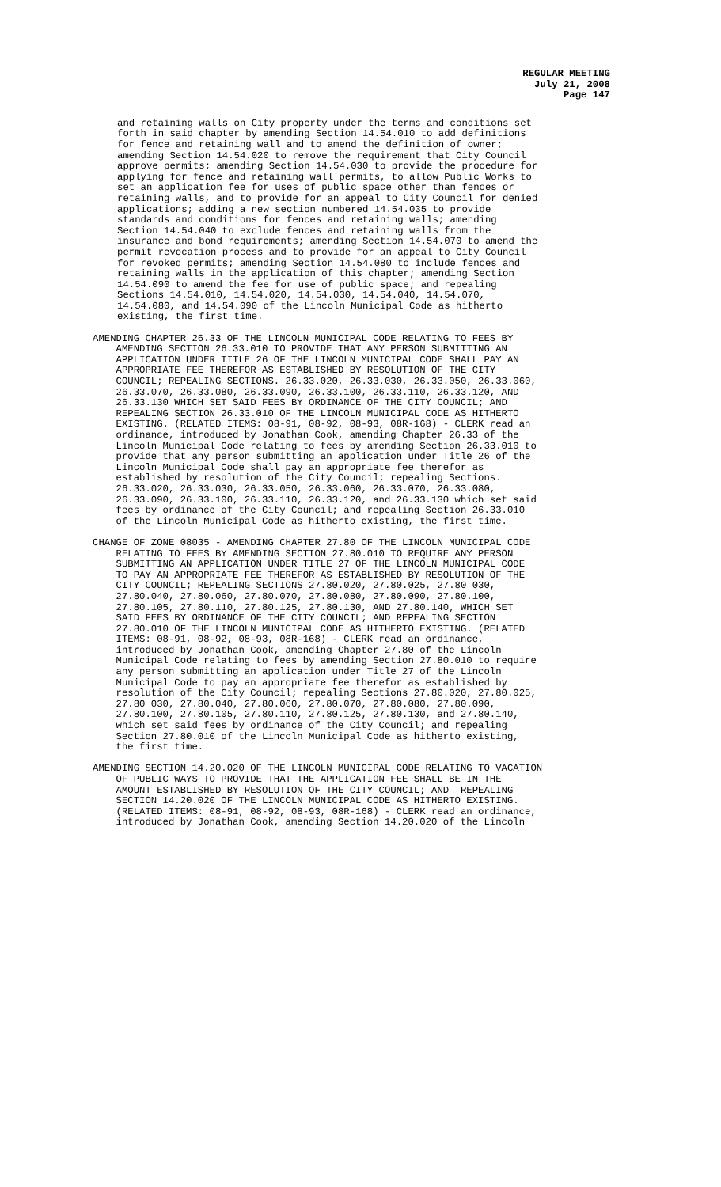REGULAR MEETING
July 21, 2008
Page 147
and retaining walls on City property under the terms and conditions set forth in said chapter by amending Section 14.54.010 to add definitions for fence and retaining wall and to amend the definition of owner; amending Section 14.54.020 to remove the requirement that City Council approve permits; amending Section 14.54.030 to provide the procedure for applying for fence and retaining wall permits, to allow Public Works to set an application fee for uses of public space other than fences or retaining walls, and to provide for an appeal to City Council for denied applications; adding a new section numbered 14.54.035 to provide standards and conditions for fences and retaining walls; amending Section 14.54.040 to exclude fences and retaining walls from the insurance and bond requirements; amending Section 14.54.070 to amend the permit revocation process and to provide for an appeal to City Council for revoked permits; amending Section 14.54.080 to include fences and retaining walls in the application of this chapter; amending Section 14.54.090 to amend the fee for use of public space; and repealing Sections 14.54.010, 14.54.020, 14.54.030, 14.54.040, 14.54.070, 14.54.080, and 14.54.090 of the Lincoln Municipal Code as hitherto existing, the first time.
AMENDING CHAPTER 26.33 OF THE LINCOLN MUNICIPAL CODE RELATING TO FEES BY AMENDING SECTION 26.33.010 TO PROVIDE THAT ANY PERSON SUBMITTING AN APPLICATION UNDER TITLE 26 OF THE LINCOLN MUNICIPAL CODE SHALL PAY AN APPROPRIATE FEE THEREFOR AS ESTABLISHED BY RESOLUTION OF THE CITY COUNCIL; REPEALING SECTIONS. 26.33.020, 26.33.030, 26.33.050, 26.33.060, 26.33.070, 26.33.080, 26.33.090, 26.33.100, 26.33.110, 26.33.120, AND 26.33.130 WHICH SET SAID FEES BY ORDINANCE OF THE CITY COUNCIL; AND REPEALING SECTION 26.33.010 OF THE LINCOLN MUNICIPAL CODE AS HITHERTO EXISTING. (RELATED ITEMS: 08-91, 08-92, 08-93, 08R-168) - CLERK read an ordinance, introduced by Jonathan Cook, amending Chapter 26.33 of the Lincoln Municipal Code relating to fees by amending Section 26.33.010 to provide that any person submitting an application under Title 26 of the Lincoln Municipal Code shall pay an appropriate fee therefor as established by resolution of the City Council; repealing Sections. 26.33.020, 26.33.030, 26.33.050, 26.33.060, 26.33.070, 26.33.080, 26.33.090, 26.33.100, 26.33.110, 26.33.120, and 26.33.130 which set said fees by ordinance of the City Council; and repealing Section 26.33.010 of the Lincoln Municipal Code as hitherto existing, the first time.
CHANGE OF ZONE 08035 - AMENDING CHAPTER 27.80 OF THE LINCOLN MUNICIPAL CODE RELATING TO FEES BY AMENDING SECTION 27.80.010 TO REQUIRE ANY PERSON SUBMITTING AN APPLICATION UNDER TITLE 27 OF THE LINCOLN MUNICIPAL CODE TO PAY AN APPROPRIATE FEE THEREFOR AS ESTABLISHED BY RESOLUTION OF THE CITY COUNCIL; REPEALING SECTIONS 27.80.020, 27.80.025, 27.80 030, 27.80.040, 27.80.060, 27.80.070, 27.80.080, 27.80.090, 27.80.100, 27.80.105, 27.80.110, 27.80.125, 27.80.130, AND 27.80.140, WHICH SET SAID FEES BY ORDINANCE OF THE CITY COUNCIL; AND REPEALING SECTION 27.80.010 OF THE LINCOLN MUNICIPAL CODE AS HITHERTO EXISTING. (RELATED ITEMS: 08-91, 08-92, 08-93, 08R-168) - CLERK read an ordinance, introduced by Jonathan Cook, amending Chapter 27.80 of the Lincoln Municipal Code relating to fees by amending Section 27.80.010 to require any person submitting an application under Title 27 of the Lincoln Municipal Code to pay an appropriate fee therefor as established by resolution of the City Council; repealing Sections 27.80.020, 27.80.025, 27.80 030, 27.80.040, 27.80.060, 27.80.070, 27.80.080, 27.80.090, 27.80.100, 27.80.105, 27.80.110, 27.80.125, 27.80.130, and 27.80.140, which set said fees by ordinance of the City Council; and repealing Section 27.80.010 of the Lincoln Municipal Code as hitherto existing, the first time.
AMENDING SECTION 14.20.020 OF THE LINCOLN MUNICIPAL CODE RELATING TO VACATION OF PUBLIC WAYS TO PROVIDE THAT THE APPLICATION FEE SHALL BE IN THE AMOUNT ESTABLISHED BY RESOLUTION OF THE CITY COUNCIL; AND REPEALING SECTION 14.20.020 OF THE LINCOLN MUNICIPAL CODE AS HITHERTO EXISTING. (RELATED ITEMS: 08-91, 08-92, 08-93, 08R-168) - CLERK read an ordinance, introduced by Jonathan Cook, amending Section 14.20.020 of the Lincoln